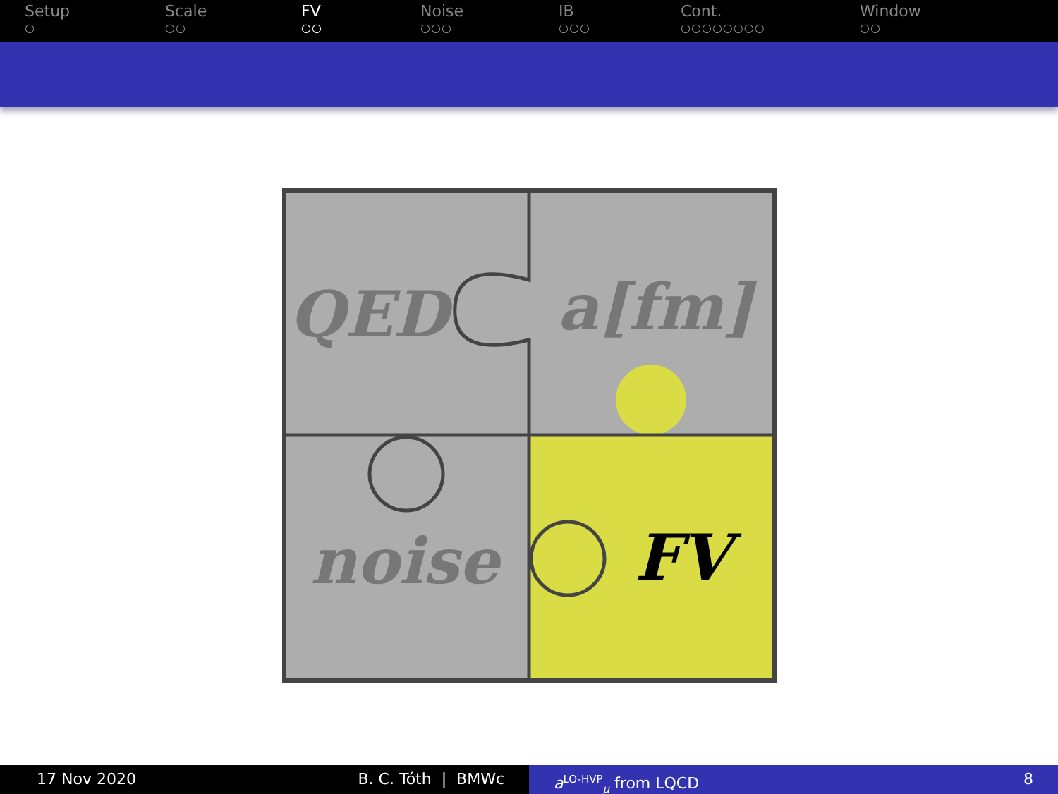Setup
○
Scale
○○
FV
○○
Noise
○○○
IB
○○○
Cont.
○○○○○○○○
Window
○○
QED
a[fm]
noise
FV
17 Nov 2020 B. C. Tóth | BMWc a<sup>LO-HVP</sup><sub>μ</sub> from LQCD 8